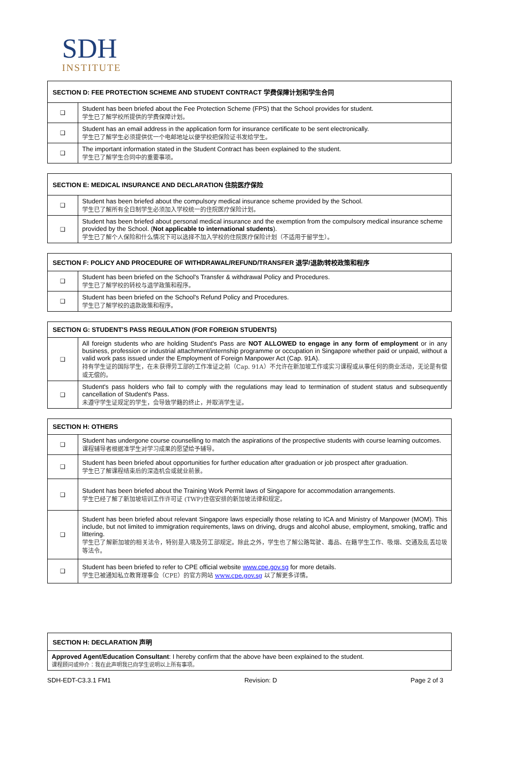SDH
INSTITUTE
| SECTION D: FEE PROTECTION SCHEME AND STUDENT CONTRACT 学费保障计划和学生合同 | |
| --- | --- |
| ❑ | Student has been briefed about the Fee Protection Scheme (FPS) that the School provides for student. 学生已了解学校所提供的学费保障计划。 |
| ❑ | Student has an email address in the application form for insurance certificate to be sent electronically. 学生已了解学生必须提供优一个电邮地址以便学校把保险证书发给学生。 |
| ❑ | The important information stated in the Student Contract has been explained to the student. 学生已了解学生合同中的重要事项。 |
| SECTION E: MEDICAL INSURANCE AND DECLARATION 住院医疗保险 | |
| --- | --- |
| ❑ | Student has been briefed about the compulsory medical insurance scheme provided by the School. 学生已了解所有全日制学生必须加入学校统一的住院医疗保险计划。 |
| ❑ | Student has been briefed about personal medical insurance and the exemption from the compulsory medical insurance scheme provided by the School. ( Not applicable to international students ). 学生已了解个人保险和什么情况下可以选择不加入学校的住院医疗保险计划（不适用于留学生）。 |
| SECTION F: POLICY AND PROCEDURE OF WITHDRAWAL/REFUND/TRANSFER 退学/退款/转校政策和程序 | |
| --- | --- |
| ❑ | Student has been briefed on the School's Transfer & withdrawal Policy and Procedures. 学生已了解学校的转校与退学政策和程序。 |
| ❑ | Student has been briefed on the School's Refund Policy and Procedures. 学生已了解学校的退款政策和程序。 |
| SECTION G: STUDENT'S PASS REGULATION (FOR FOREIGN STUDENTS) | |
| --- | --- |
| ❑ | All foreign students who are holding Student's Pass are NOT ALLOWED to engage in any form of employment or in any business, profession or industrial attachment/internship programme or occupation in Singapore whether paid or unpaid, without a valid work pass issued under the Employment of Foreign Manpower Act (Cap. 91A). 持有学生证的国际学生，在未获得劳工部的工作准证之前（Cap. 91A）不允许在新加坡工作或实习课程或从事任何的商业活动，无论是有偿或无偿的。 |
| ❑ | Student's pass holders who fail to comply with the regulations may lead to termination of student status and subsequently cancellation of Student's Pass. 未遵守学生证规定的学生，会导致学籍的终止，并取消学生证。 |
| SECTION H: OTHERS | |
| --- | --- |
| ❑ | Student has undergone course counselling to match the aspirations of the prospective students with course learning outcomes. 课程辅导者根据准学生对学习成果的愿望给予辅导。 |
| ❑ | Student has been briefed about opportunities for further education after graduation or job prospect after graduation. 学生已了解课程结束后的深造机会或就业前景。 |
| ❑ | Student has been briefed about the Training Work Permit laws of Singapore for accommodation arrangements. 学生已经了解了新加坡培训工作许可证 (TWP)住宿安排的新加坡法律和规定。 |
| ❑ | Student has been briefed about relevant Singapore laws especially those relating to ICA and Ministry of Manpower (MOM). This include, but not limited to immigration requirements, laws on driving, drugs and alcohol abuse, employment, smoking, traffic and littering. 学生已了解新加坡的相关法令，特别是入境及劳工部规定。除此之外，学生也了解公路驾驶、毒品、在籍学生工作、吸烟、交通及乱丢垃圾等法令。 |
| ❑ | Student has been briefed to refer to CPE official website www.cpe.gov.sg for more details. 学生已被通知私立教育理事会（CPE）的官方网站 www.cpe.gov.sg 以了解更多详情。 |
| SECTION H: DECLARATION 声明 |
| --- |
| Approved Agent/Education Consultant : I hereby confirm that the above have been explained to the student. 课程顾问或仲介：我在此声明我已向学生说明以上所有事项。 |
SDH-EDT-C3.3.1 FM1 Revision: D Page 2 of 3